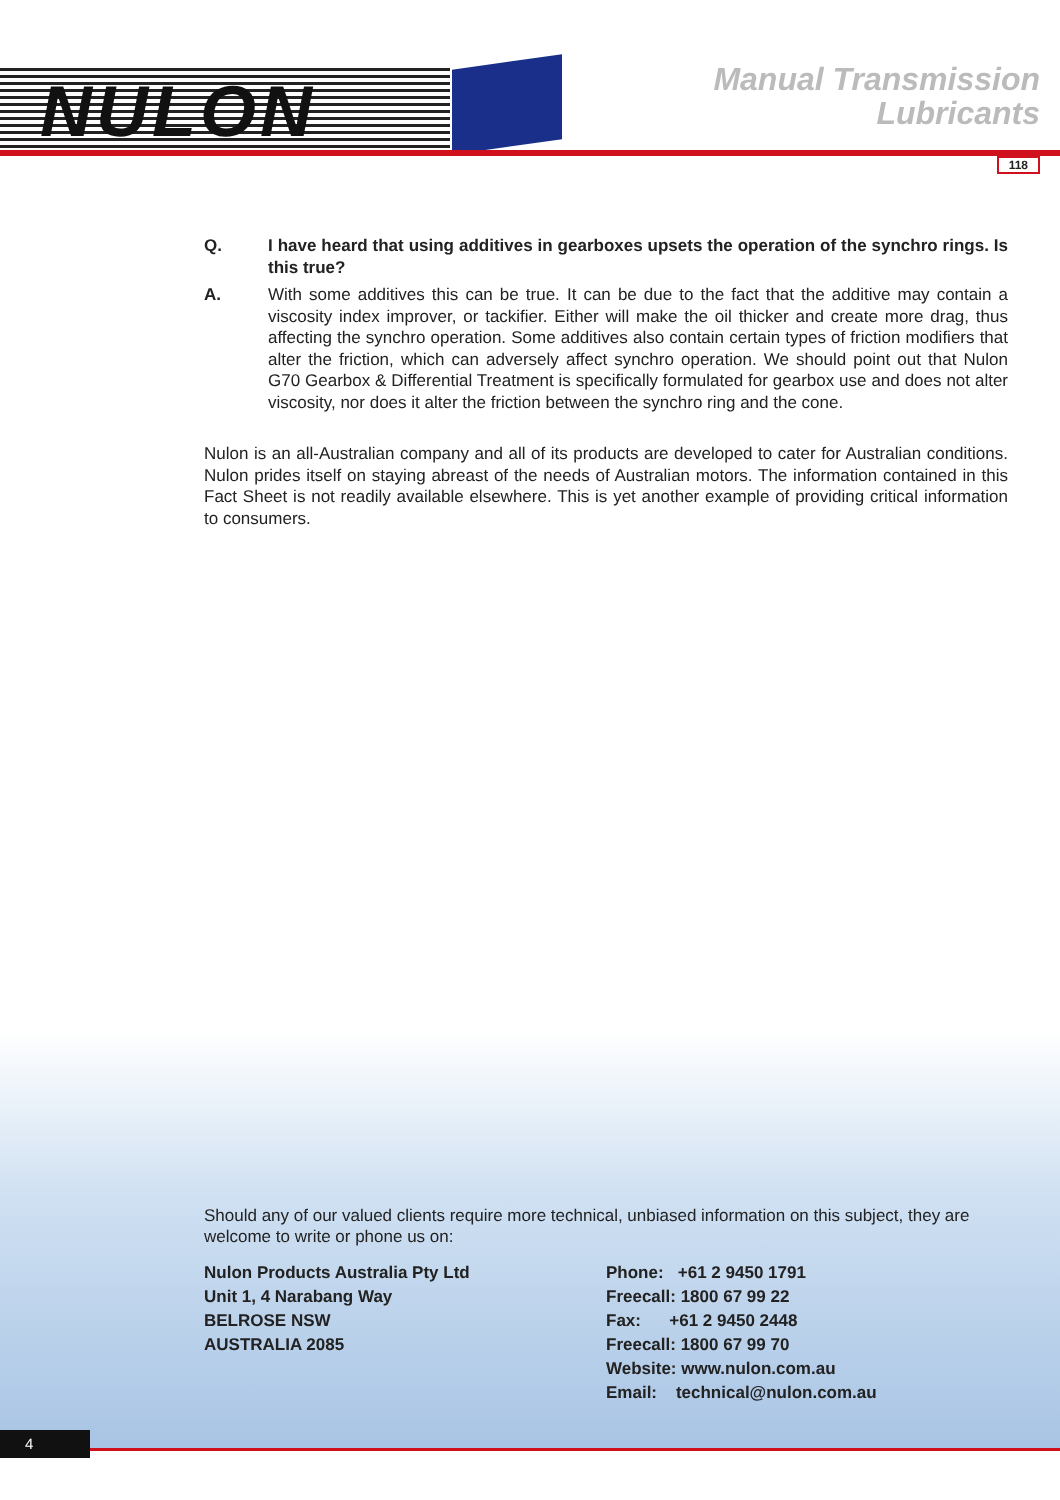NULON
Manual Transmission
Lubricants
118
Q. I have heard that using additives in gearboxes upsets the operation of the synchro rings. Is this true?
A. With some additives this can be true. It can be due to the fact that the additive may contain a viscosity index improver, or tackifier. Either will make the oil thicker and create more drag, thus affecting the synchro operation. Some additives also contain certain types of friction modifiers that alter the friction, which can adversely affect synchro operation. We should point out that Nulon G70 Gearbox & Differential Treatment is specifically formulated for gearbox use and does not alter viscosity, nor does it alter the friction between the synchro ring and the cone.
Nulon is an all-Australian company and all of its products are developed to cater for Australian conditions. Nulon prides itself on staying abreast of the needs of Australian motors. The information contained in this Fact Sheet is not readily available elsewhere. This is yet another example of providing critical information to consumers.
Should any of our valued clients require more technical, unbiased information on this subject, they are welcome to write or phone us on:
Nulon Products Australia Pty Ltd
Unit 1, 4 Narabang Way
BELROSE NSW
AUSTRALIA 2085
Phone: +61 2 9450 1791
Freecall: 1800 67 99 22
Fax: +61 2 9450 2448
Freecall: 1800 67 99 70
Website: www.nulon.com.au
Email: technical@nulon.com.au
4